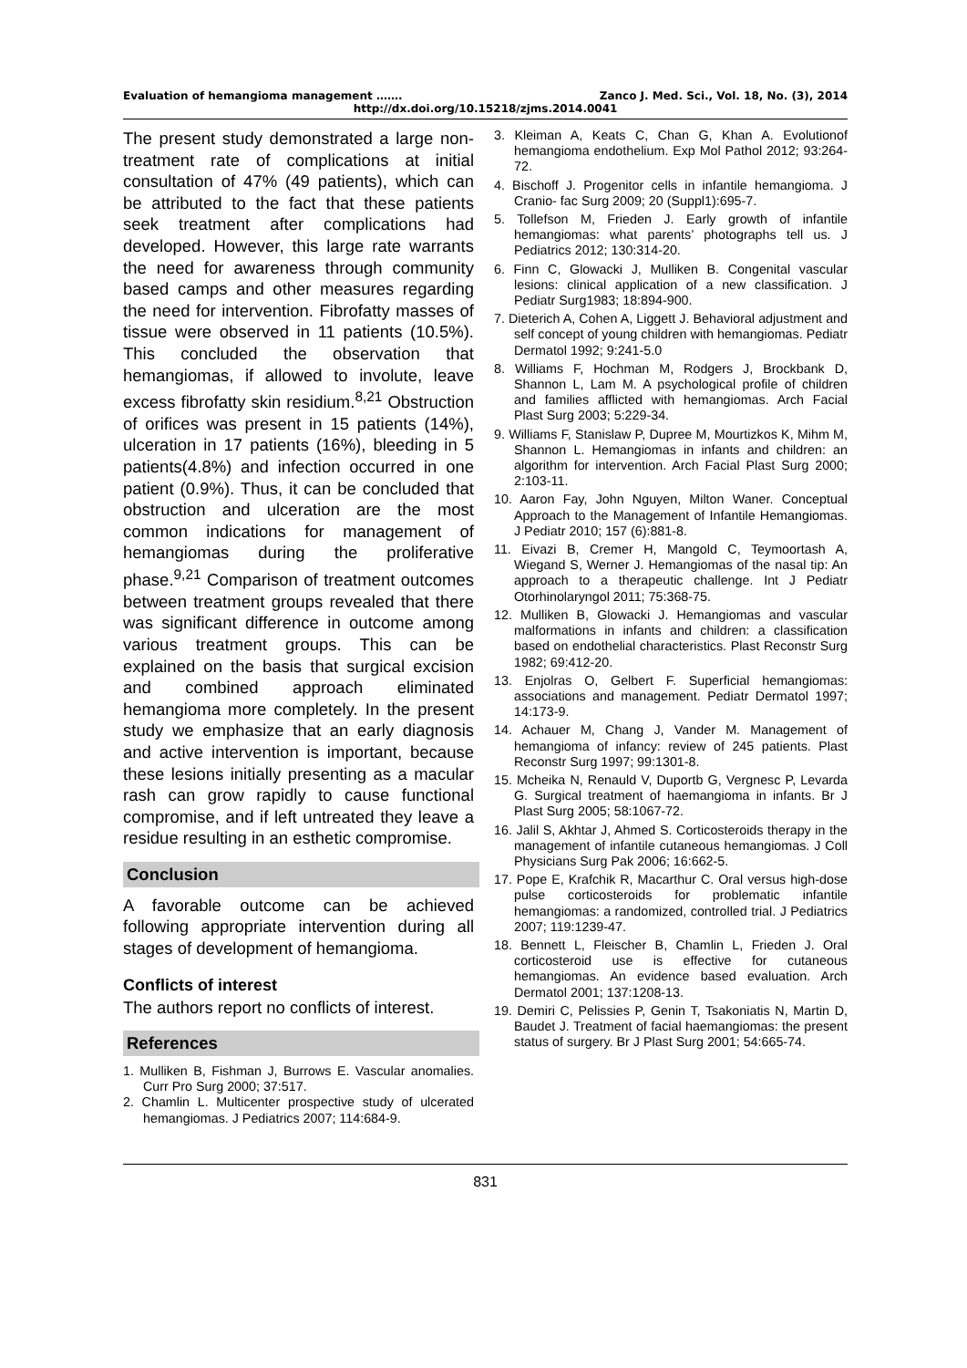Evaluation of hemangioma management ……. Zanco J. Med. Sci., Vol. 18, No. (3), 2014
http://dx.doi.org/10.15218/zjms.2014.0041
The present study demonstrated a large non-treatment rate of complications at initial consultation of 47% (49 patients), which can be attributed to the fact that these patients seek treatment after complications had developed. However, this large rate warrants the need for awareness through community based camps and other measures regarding the need for intervention. Fibrofatty masses of tissue were observed in 11 patients (10.5%). This concluded the observation that hemangiomas, if allowed to involute, leave excess fibrofatty skin residium.<sup>8,21</sup> Obstruction of orifices was present in 15 patients (14%), ulceration in 17 patients (16%), bleeding in 5 patients(4.8%) and infection occurred in one patient (0.9%). Thus, it can be concluded that obstruction and ulceration are the most common indications for management of hemangiomas during the proliferative phase.<sup>9,21</sup> Comparison of treatment outcomes between treatment groups revealed that there was significant difference in outcome among various treatment groups. This can be explained on the basis that surgical excision and combined approach eliminated hemangioma more completely. In the present study we emphasize that an early diagnosis and active intervention is important, because these lesions initially presenting as a macular rash can grow rapidly to cause functional compromise, and if left untreated they leave a residue resulting in an esthetic compromise.
Conclusion
A favorable outcome can be achieved following appropriate intervention during all stages of development of hemangioma.
Conflicts of interest
The authors report no conflicts of interest.
References
1. Mulliken B, Fishman J, Burrows E. Vascular anomalies. Curr Pro Surg 2000; 37:517.
2. Chamlin L. Multicenter prospective study of ulcerated hemangiomas. J Pediatrics 2007; 114:684-9.
3. Kleiman A, Keats C, Chan G, Khan A. Evolutionof hemangioma endothelium. Exp Mol Pathol 2012; 93:264-72.
4. Bischoff J. Progenitor cells in infantile hemangioma. J Cranio- fac Surg 2009; 20 (Suppl1):695-7.
5. Tollefson M, Frieden J. Early growth of infantile hemangiomas: what parents’ photographs tell us. J Pediatrics 2012; 130:314-20.
6. Finn C, Glowacki J, Mulliken B. Congenital vascular lesions: clinical application of a new classification. J Pediatr Surg1983; 18:894-900.
7. Dieterich A, Cohen A, Liggett J. Behavioral adjustment and self concept of young children with hemangiomas. Pediatr Dermatol 1992; 9:241-5.0
8. Williams F, Hochman M, Rodgers J, Brockbank D, Shannon L, Lam M. A psychological profile of children and families afflicted with hemangiomas. Arch Facial Plast Surg 2003; 5:229-34.
9. Williams F, Stanislaw P, Dupree M, Mourtizkos K, Mihm M, Shannon L. Hemangiomas in infants and children: an algorithm for intervention. Arch Facial Plast Surg 2000; 2:103-11.
10. Aaron Fay, John Nguyen, Milton Waner. Conceptual Approach to the Management of Infantile Hemangiomas. J Pediatr 2010; 157 (6):881-8.
11. Eivazi B, Cremer H, Mangold C, Teymoortash A, Wiegand S, Werner J. Hemangiomas of the nasal tip: An approach to a therapeutic challenge. Int J Pediatr Otorhinolaryngol 2011; 75:368-75.
12. Mulliken B, Glowacki J. Hemangiomas and vascular malformations in infants and children: a classification based on endothelial characteristics. Plast Reconstr Surg 1982; 69:412-20.
13. Enjolras O, Gelbert F. Superficial hemangiomas: associations and management. Pediatr Dermatol 1997; 14:173-9.
14. Achauer M, Chang J, Vander M. Management of hemangioma of infancy: review of 245 patients. Plast Reconstr Surg 1997; 99:1301-8.
15. Mcheika N, Renauld V, Duportb G, Vergnesc P, Levarda G. Surgical treatment of haemangioma in infants. Br J Plast Surg 2005; 58:1067-72.
16. Jalil S, Akhtar J, Ahmed S. Corticosteroids therapy in the management of infantile cutaneous hemangiomas. J Coll Physicians Surg Pak 2006; 16:662-5.
17. Pope E, Krafchik R, Macarthur C. Oral versus high-dose pulse corticosteroids for problematic infantile hemangiomas: a randomized, controlled trial. J Pediatrics 2007; 119:1239-47.
18. Bennett L, Fleischer B, Chamlin L, Frieden J. Oral corticosteroid use is effective for cutaneous hemangiomas. An evidence based evaluation. Arch Dermatol 2001; 137:1208-13.
19. Demiri C, Pelissies P, Genin T, Tsakoniatis N, Martin D, Baudet J. Treatment of facial haemangiomas: the present status of surgery. Br J Plast Surg 2001; 54:665-74.
831